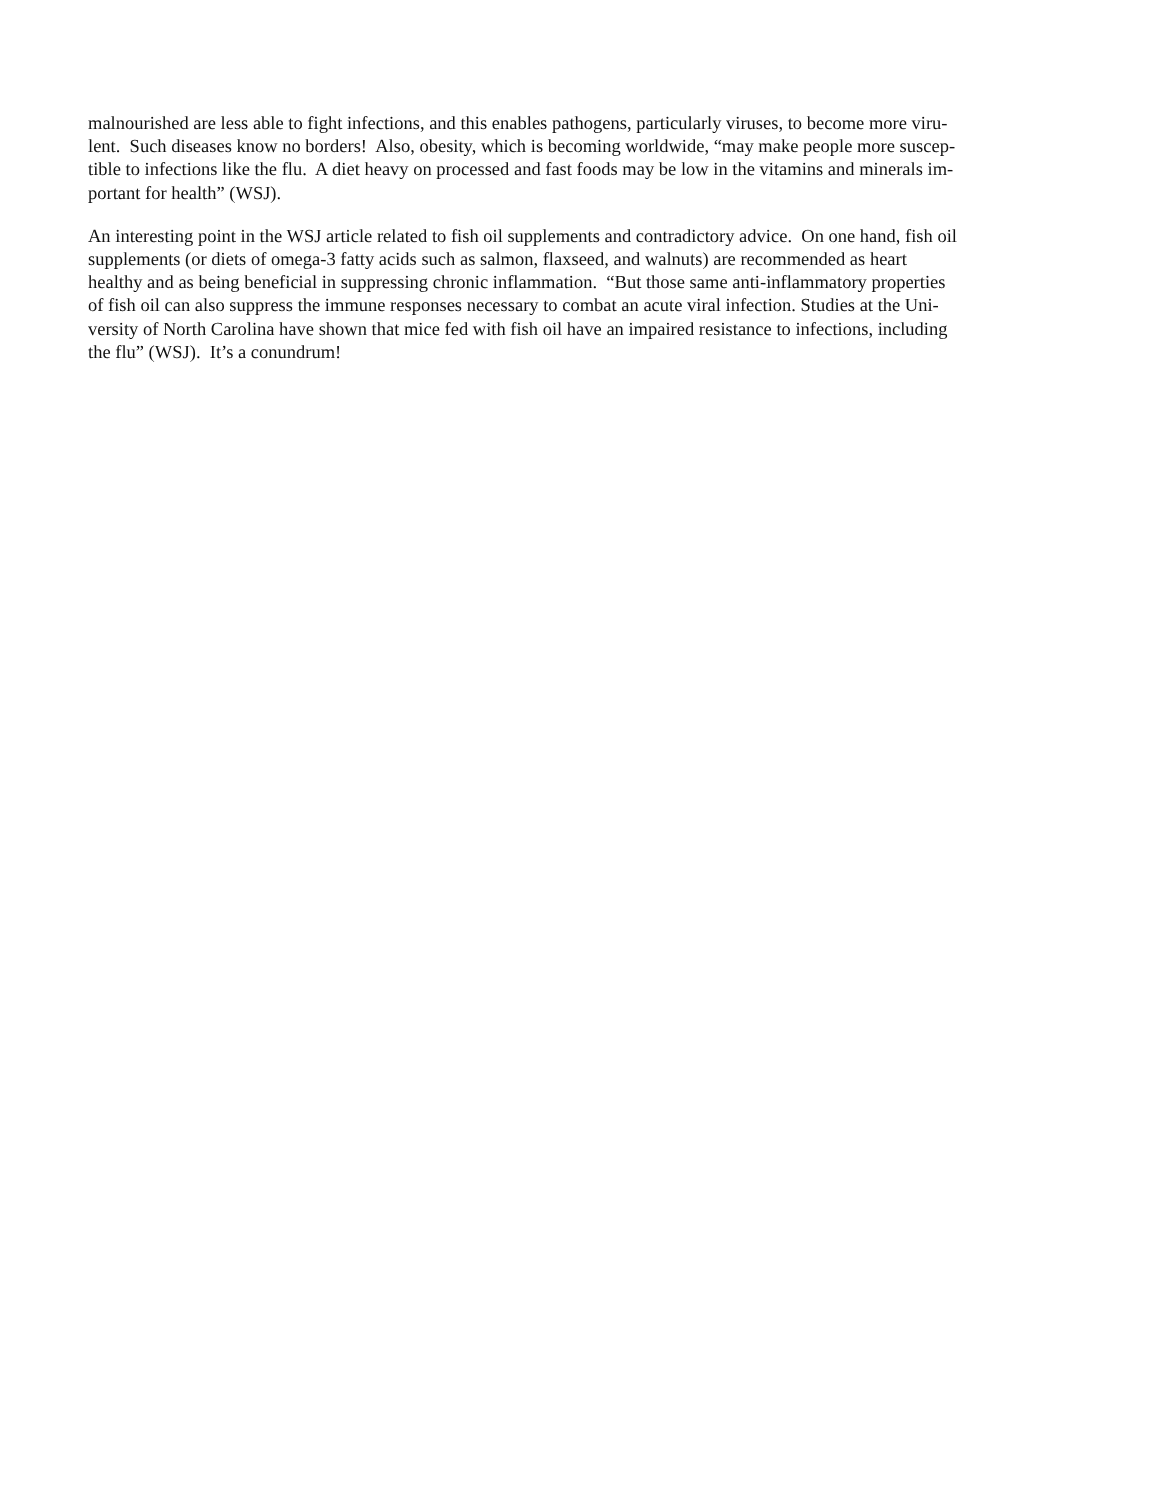malnourished are less able to fight infections, and this enables pathogens, particularly viruses, to become more viru-
lent. Such diseases know no borders! Also, obesity, which is becoming worldwide, “may make people more suscep-
tible to infections like the flu. A diet heavy on processed and fast foods may be low in the vitamins and minerals im-
portant for health” (WSJ).
An interesting point in the WSJ article related to fish oil supplements and contradictory advice. On one hand, fish oil
supplements (or diets of omega-3 fatty acids such as salmon, flaxseed, and walnuts) are recommended as heart
healthy and as being beneficial in suppressing chronic inflammation. “But those same anti-inflammatory properties
of fish oil can also suppress the immune responses necessary to combat an acute viral infection. Studies at the Uni-
versity of North Carolina have shown that mice fed with fish oil have an impaired resistance to infections, including
the flu” (WSJ). It’s a conundrum!